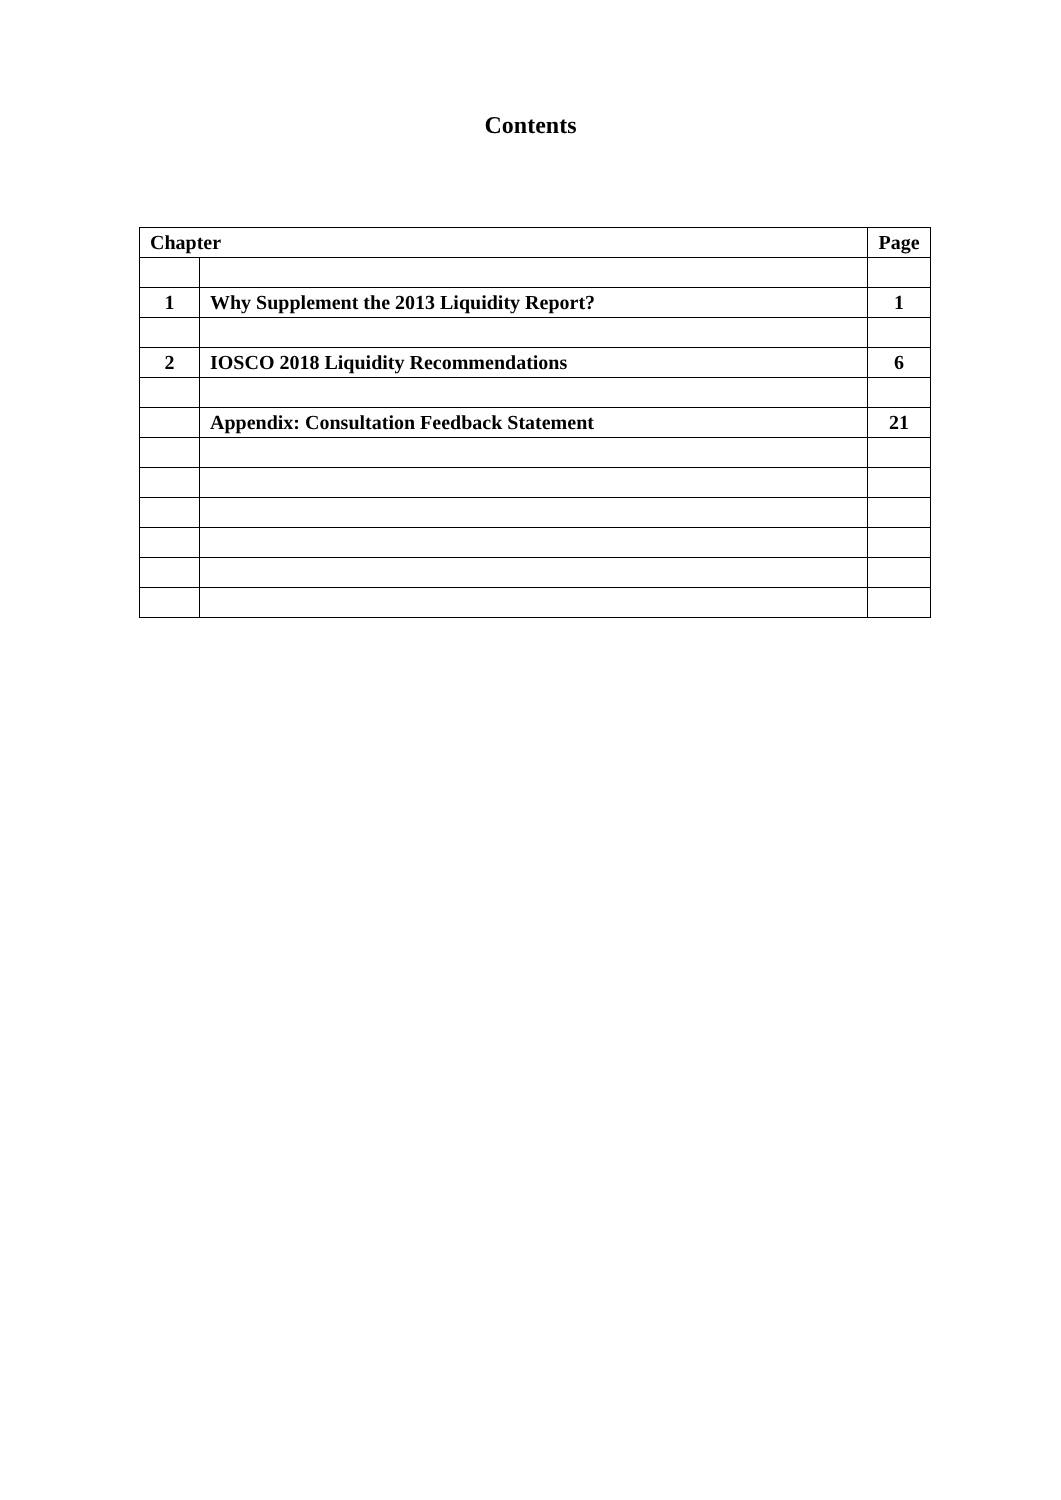Contents
| Chapter | | Page |
| --- | --- | --- |
| 1 | Why Supplement the 2013 Liquidity Report? | 1 |
| 2 | IOSCO 2018 Liquidity Recommendations | 6 |
| | Appendix: Consultation Feedback Statement | 21 |